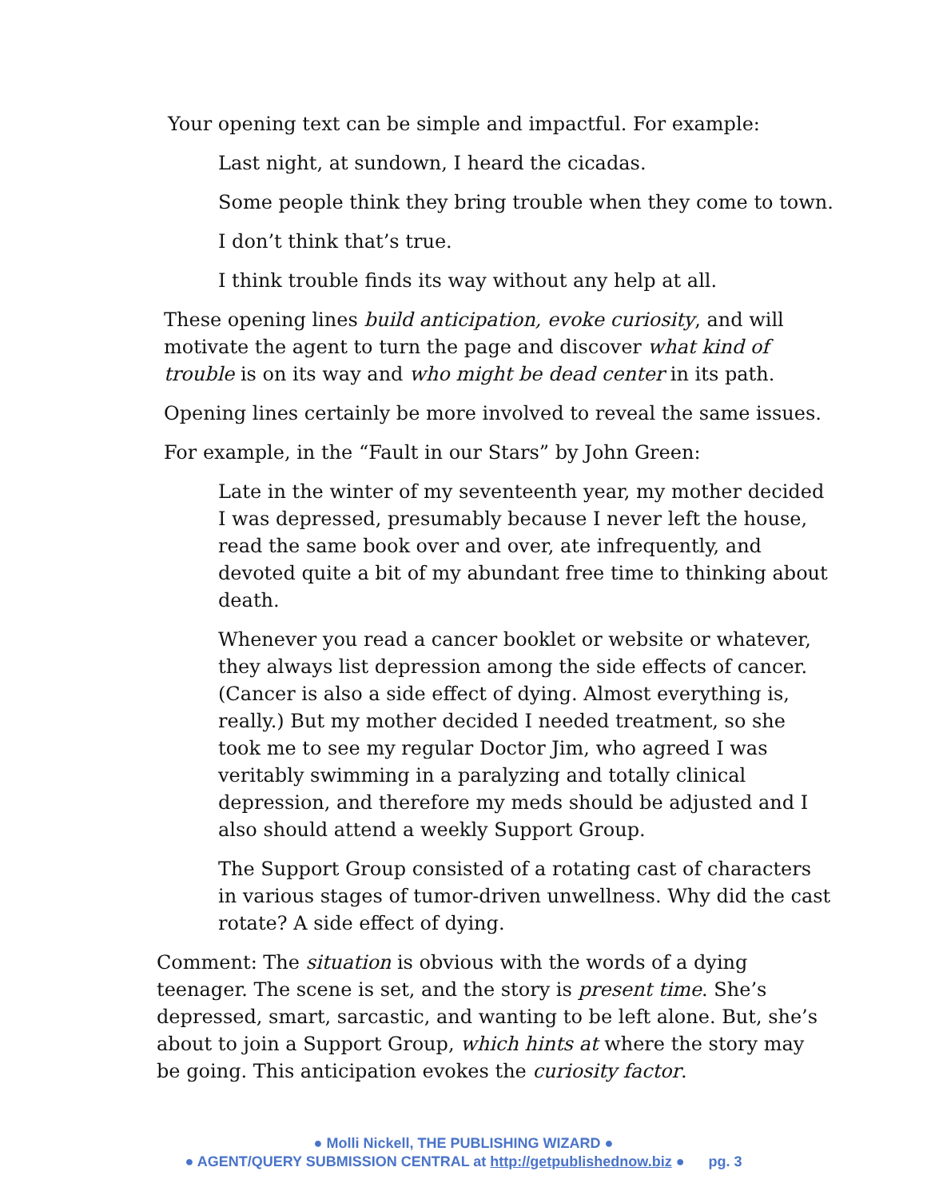Your opening text can be simple and impactful. For example:
Last night, at sundown, I heard the cicadas.
Some people think they bring trouble when they come to town.
I don’t think that’s true.
I think trouble finds its way without any help at all.
These opening lines build anticipation, evoke curiosity, and will motivate the agent to turn the page and discover what kind of trouble is on its way and who might be dead center in its path.
Opening lines certainly be more involved to reveal the same issues.
For example, in the “Fault in our Stars” by John Green:
Late in the winter of my seventeenth year, my mother decided I was depressed, presumably because I never left the house, read the same book over and over, ate infrequently, and devoted quite a bit of my abundant free time to thinking about death.
Whenever you read a cancer booklet or website or whatever, they always list depression among the side effects of cancer. (Cancer is also a side effect of dying. Almost everything is, really.) But my mother decided I needed treatment, so she took me to see my regular Doctor Jim, who agreed I was veritably swimming in a paralyzing and totally clinical depression, and therefore my meds should be adjusted and I also should attend a weekly Support Group.
The Support Group consisted of a rotating cast of characters in various stages of tumor-driven unwellness. Why did the cast rotate? A side effect of dying.
Comment: The situation is obvious with the words of a dying teenager. The scene is set, and the story is present time. She’s depressed, smart, sarcastic, and wanting to be left alone. But, she’s about to join a Support Group, which hints at where the story may be going. This anticipation evokes the curiosity factor.
● Molli Nickell, THE PUBLISHING WIZARD ●
● AGENT/QUERY SUBMISSION CENTRAL at http://getpublishednow.biz ● pg. 3